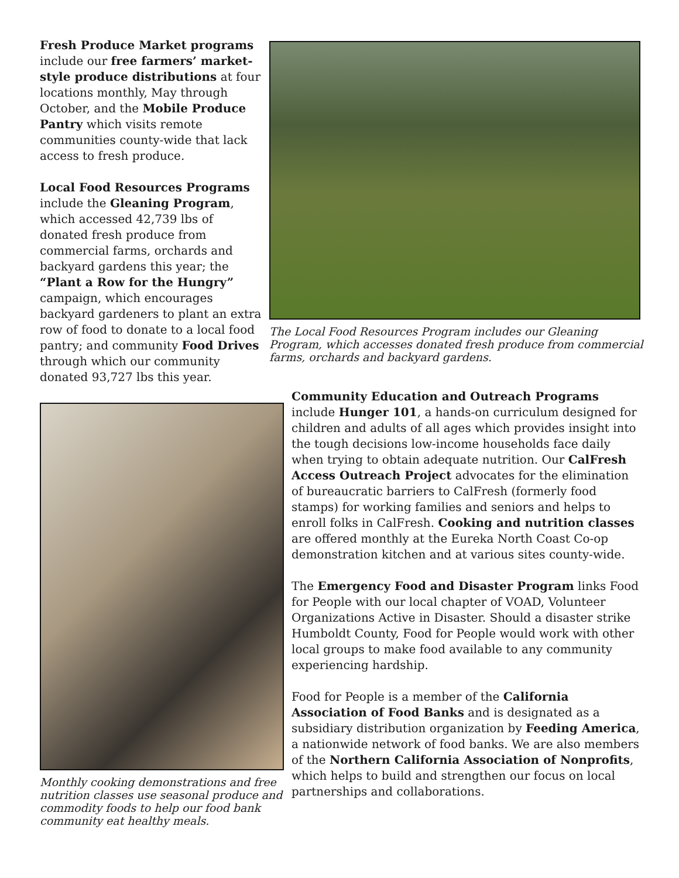Fresh Produce Market programs include our free farmers’ market-style produce distributions at four locations monthly, May through October, and the Mobile Produce Pantry which visits remote communities county-wide that lack access to fresh produce.
Local Food Resources Programs include the Gleaning Program, which accessed 42,739 lbs of donated fresh produce from commercial farms, orchards and backyard gardens this year; the “Plant a Row for the Hungry” campaign, which encourages backyard gardeners to plant an extra row of food to donate to a local food pantry; and community Food Drives through which our community donated 93,727 lbs this year.
The Local Food Resources Program includes our Gleaning Program, which accesses donated fresh produce from commercial farms, orchards and backyard gardens.
Monthly cooking demonstrations and free nutrition classes use seasonal produce and commodity foods to help our food bank community eat healthy meals.
Community Education and Outreach Programs include Hunger 101, a hands-on curriculum designed for children and adults of all ages which provides insight into the tough decisions low-income households face daily when trying to obtain adequate nutrition. Our CalFresh Access Outreach Project advocates for the elimination of bureaucratic barriers to CalFresh (formerly food stamps) for working families and seniors and helps to enroll folks in CalFresh. Cooking and nutrition classes are offered monthly at the Eureka North Coast Co-op demonstration kitchen and at various sites county-wide.
The Emergency Food and Disaster Program links Food for People with our local chapter of VOAD, Volunteer Organizations Active in Disaster. Should a disaster strike Humboldt County, Food for People would work with other local groups to make food available to any community experiencing hardship.
Food for People is a member of the California Association of Food Banks and is designated as a subsidiary distribution organization by Feeding America, a nationwide network of food banks. We are also members of the Northern California Association of Nonprofits, which helps to build and strengthen our focus on local partnerships and collaborations.